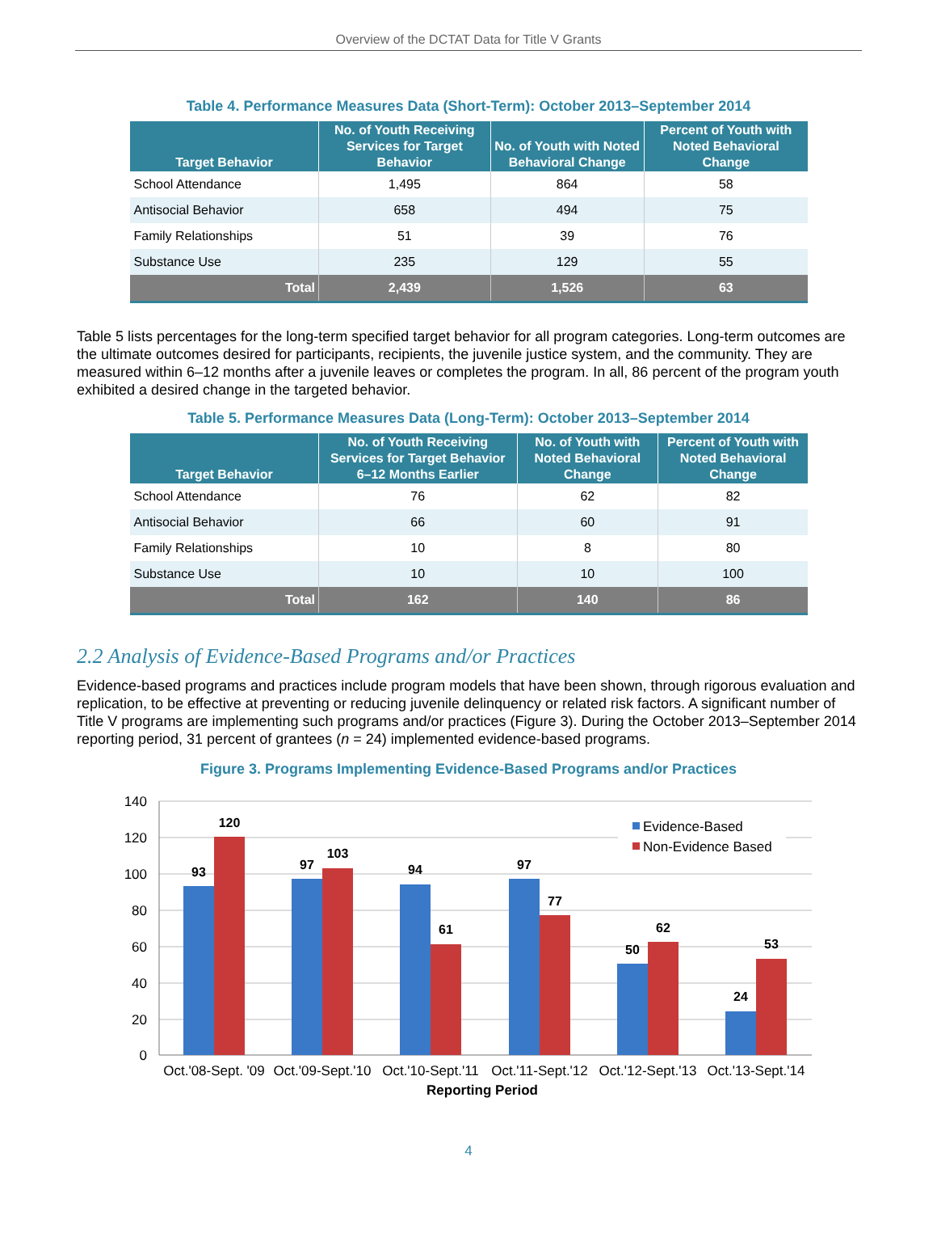Overview of the DCTAT Data for Title V Grants
Table 4. Performance Measures Data (Short-Term): October 2013–September 2014
| Target Behavior | No. of Youth Receiving Services for Target Behavior | No. of Youth with Noted Behavioral Change | Percent of Youth with Noted Behavioral Change |
| --- | --- | --- | --- |
| School Attendance | 1,495 | 864 | 58 |
| Antisocial Behavior | 658 | 494 | 75 |
| Family Relationships | 51 | 39 | 76 |
| Substance Use | 235 | 129 | 55 |
| Total | 2,439 | 1,526 | 63 |
Table 5 lists percentages for the long-term specified target behavior for all program categories. Long-term outcomes are the ultimate outcomes desired for participants, recipients, the juvenile justice system, and the community. They are measured within 6–12 months after a juvenile leaves or completes the program. In all, 86 percent of the program youth exhibited a desired change in the targeted behavior.
Table 5. Performance Measures Data (Long-Term): October 2013–September 2014
| Target Behavior | No. of Youth Receiving Services for Target Behavior 6–12 Months Earlier | No. of Youth with Noted Behavioral Change | Percent of Youth with Noted Behavioral Change |
| --- | --- | --- | --- |
| School Attendance | 76 | 62 | 82 |
| Antisocial Behavior | 66 | 60 | 91 |
| Family Relationships | 10 | 8 | 80 |
| Substance Use | 10 | 10 | 100 |
| Total | 162 | 140 | 86 |
2.2 Analysis of Evidence-Based Programs and/or Practices
Evidence-based programs and practices include program models that have been shown, through rigorous evaluation and replication, to be effective at preventing or reducing juvenile delinquency or related risk factors. A significant number of Title V programs are implementing such programs and/or practices (Figure 3). During the October 2013–September 2014 reporting period, 31 percent of grantees (n = 24) implemented evidence-based programs.
Figure 3. Programs Implementing Evidence-Based Programs and/or Practices
140
120
100
80
60
40
20
0
Evidence-Based
Non-Evidence Based
93
120
97
103
94
61
97
77
50
62
24
53
Oct.'08-Sept. '09
Oct.'09-Sept.'10
Oct.'10-Sept.'11
Oct.'11-Sept.'12
Oct.'12-Sept.'13
Oct.'13-Sept.'14
Reporting Period
4